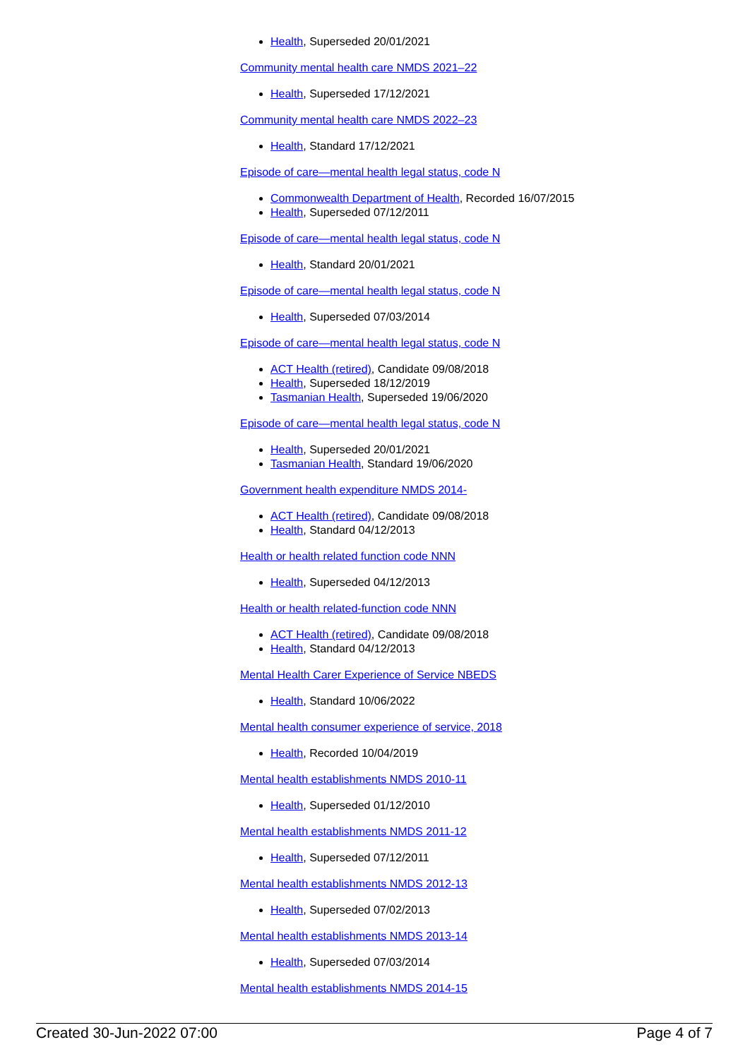Health, Superseded 20/01/2021
Community mental health care NMDS 2021–22
Health, Superseded 17/12/2021
Community mental health care NMDS 2022–23
Health, Standard 17/12/2021
Episode of care—mental health legal status, code N
Commonwealth Department of Health, Recorded 16/07/2015
Health, Superseded 07/12/2011
Episode of care—mental health legal status, code N
Health, Standard 20/01/2021
Episode of care—mental health legal status, code N
Health, Superseded 07/03/2014
Episode of care—mental health legal status, code N
ACT Health (retired), Candidate 09/08/2018
Health, Superseded 18/12/2019
Tasmanian Health, Superseded 19/06/2020
Episode of care—mental health legal status, code N
Health, Superseded 20/01/2021
Tasmanian Health, Standard 19/06/2020
Government health expenditure NMDS 2014-
ACT Health (retired), Candidate 09/08/2018
Health, Standard 04/12/2013
Health or health related function code NNN
Health, Superseded 04/12/2013
Health or health related-function code NNN
ACT Health (retired), Candidate 09/08/2018
Health, Standard 04/12/2013
Mental Health Carer Experience of Service NBEDS
Health, Standard 10/06/2022
Mental health consumer experience of service, 2018
Health, Recorded 10/04/2019
Mental health establishments NMDS 2010-11
Health, Superseded 01/12/2010
Mental health establishments NMDS 2011-12
Health, Superseded 07/12/2011
Mental health establishments NMDS 2012-13
Health, Superseded 07/02/2013
Mental health establishments NMDS 2013-14
Health, Superseded 07/03/2014
Mental health establishments NMDS 2014-15
Created 30-Jun-2022 07:00 Page 4 of 7